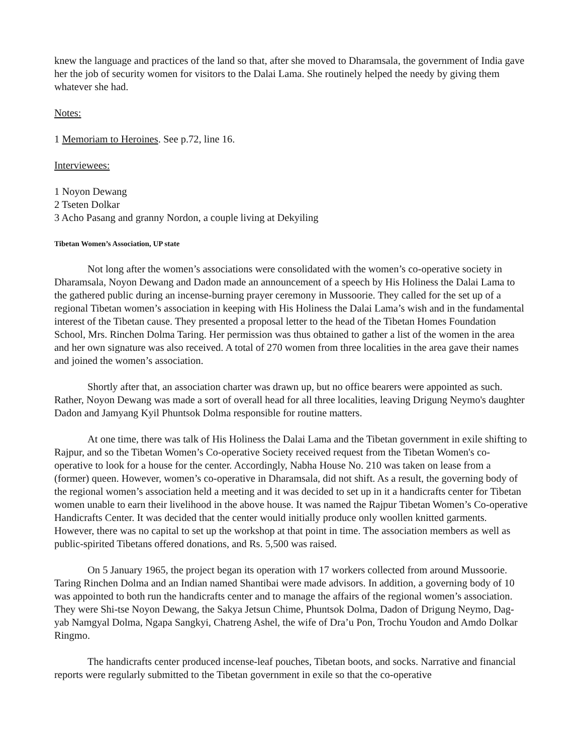knew the language and practices of the land so that, after she moved to Dharamsala, the government of India gave her the job of security women for visitors to the Dalai Lama. She routinely helped the needy by giving them whatever she had.
Notes:
1 Memoriam to Heroines. See p.72, line 16.
Interviewees:
1 Noyon Dewang
2 Tseten Dolkar
3 Acho Pasang and granny Nordon, a couple living at Dekyiling
Tibetan Women’s Association, UP state
Not long after the women’s associations were consolidated with the women’s co-operative society in Dharamsala, Noyon Dewang and Dadon made an announcement of a speech by His Holiness the Dalai Lama to the gathered public during an incense-burning prayer ceremony in Mussoorie. They called for the set up of a regional Tibetan women’s association in keeping with His Holiness the Dalai Lama’s wish and in the fundamental interest of the Tibetan cause. They presented a proposal letter to the head of the Tibetan Homes Foundation School, Mrs. Rinchen Dolma Taring. Her permission was thus obtained to gather a list of the women in the area and her own signature was also received. A total of 270 women from three localities in the area gave their names and joined the women’s association.
Shortly after that, an association charter was drawn up, but no office bearers were appointed as such. Rather, Noyon Dewang was made a sort of overall head for all three localities, leaving Drigung Neymo's daughter Dadon and Jamyang Kyil Phuntsok Dolma responsible for routine matters.
At one time, there was talk of His Holiness the Dalai Lama and the Tibetan government in exile shifting to Rajpur, and so the Tibetan Women’s Co-operative Society received request from the Tibetan Women's co-operative to look for a house for the center. Accordingly, Nabha House No. 210 was taken on lease from a (former) queen. However, women’s co-operative in Dharamsala, did not shift. As a result, the governing body of the regional women’s association held a meeting and it was decided to set up in it a handicrafts center for Tibetan women unable to earn their livelihood in the above house. It was named the Rajpur Tibetan Women’s Co-operative Handicrafts Center. It was decided that the center would initially produce only woollen knitted garments. However, there was no capital to set up the workshop at that point in time. The association members as well as public-spirited Tibetans offered donations, and Rs. 5,500 was raised.
On 5 January 1965, the project began its operation with 17 workers collected from around Mussoorie. Taring Rinchen Dolma and an Indian named Shantibai were made advisors. In addition, a governing body of 10 was appointed to both run the handicrafts center and to manage the affairs of the regional women’s association. They were Shi-tse Noyon Dewang, the Sakya Jetsun Chime, Phuntsok Dolma, Dadon of Drigung Neymo, Dag-yab Namgyal Dolma, Ngapa Sangkyi, Chatreng Ashel, the wife of Dra’u Pon, Trochu Youdon and Amdo Dolkar Ringmo.
The handicrafts center produced incense-leaf pouches, Tibetan boots, and socks. Narrative and financial reports were regularly submitted to the Tibetan government in exile so that the co-operative